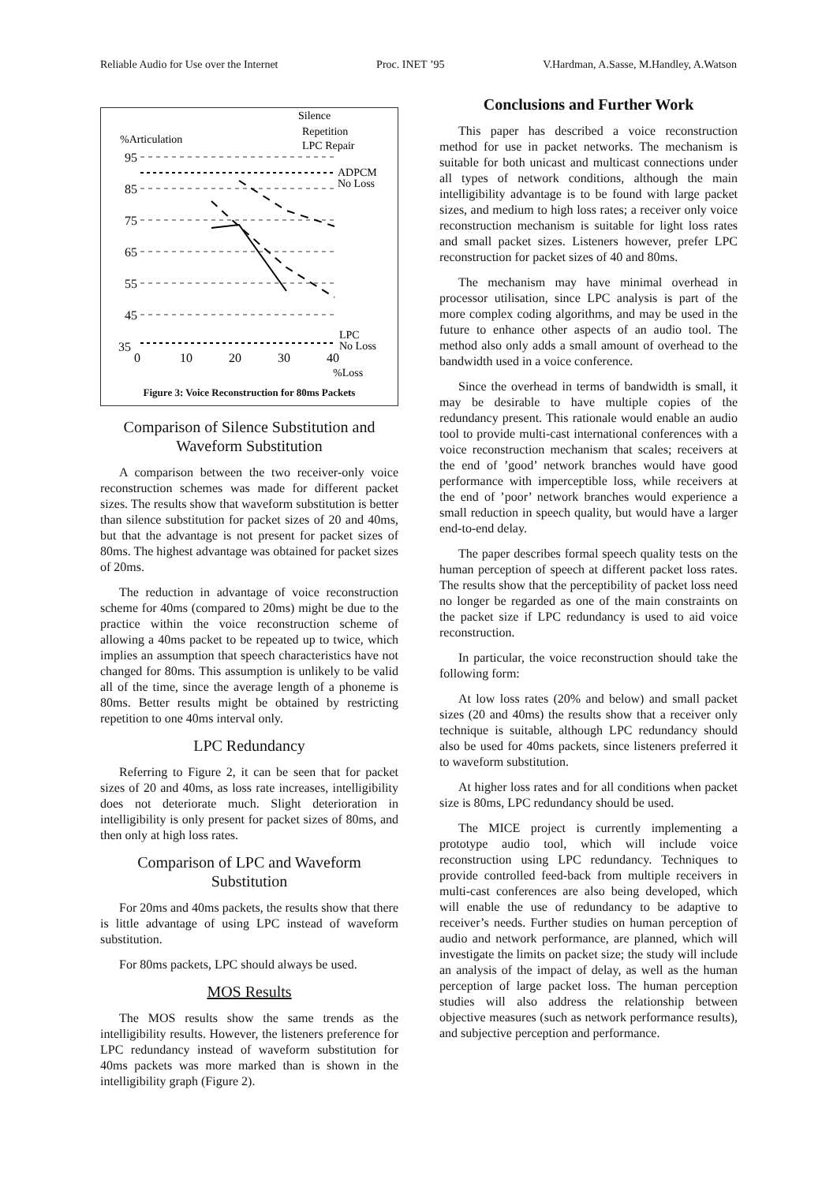Reliable Audio for Use over the Internet Proc. INET ’95 V.Hardman, A.Sasse, M.Handley, A.Watson
Silence
Repetition
LPC Repair
%Articulation
95
85
75
65
55
45
35
ADPCM
No Loss
LPC
No Loss
0
10
20
30
40
%Loss
Figure 3: Voice Reconstruction for 80ms Packets
Comparison of Silence Substitution and Waveform Substitution
A comparison between the two receiver-only voice reconstruction schemes was made for different packet sizes. The results show that waveform substitution is better than silence substitution for packet sizes of 20 and 40ms, but that the advantage is not present for packet sizes of 80ms. The highest advantage was obtained for packet sizes of 20ms.
The reduction in advantage of voice reconstruction scheme for 40ms (compared to 20ms) might be due to the practice within the voice reconstruction scheme of allowing a 40ms packet to be repeated up to twice, which implies an assumption that speech characteristics have not changed for 80ms. This assumption is unlikely to be valid all of the time, since the average length of a phoneme is 80ms. Better results might be obtained by restricting repetition to one 40ms interval only.
LPC Redundancy
Referring to Figure 2, it can be seen that for packet sizes of 20 and 40ms, as loss rate increases, intelligibility does not deteriorate much. Slight deterioration in intelligibility is only present for packet sizes of 80ms, and then only at high loss rates.
Comparison of LPC and Waveform Substitution
For 20ms and 40ms packets, the results show that there is little advantage of using LPC instead of waveform substitution.
For 80ms packets, LPC should always be used.
MOS Results
The MOS results show the same trends as the intelligibility results. However, the listeners preference for LPC redundancy instead of waveform substitution for 40ms packets was more marked than is shown in the intelligibility graph (Figure 2).
Conclusions and Further Work
This paper has described a voice reconstruction method for use in packet networks. The mechanism is suitable for both unicast and multicast connections under all types of network conditions, although the main intelligibility advantage is to be found with large packet sizes, and medium to high loss rates; a receiver only voice reconstruction mechanism is suitable for light loss rates and small packet sizes. Listeners however, prefer LPC reconstruction for packet sizes of 40 and 80ms.
The mechanism may have minimal overhead in processor utilisation, since LPC analysis is part of the more complex coding algorithms, and may be used in the future to enhance other aspects of an audio tool. The method also only adds a small amount of overhead to the bandwidth used in a voice conference.
Since the overhead in terms of bandwidth is small, it may be desirable to have multiple copies of the redundancy present. This rationale would enable an audio tool to provide multi-cast international conferences with a voice reconstruction mechanism that scales; receivers at the end of ’good’ network branches would have good performance with imperceptible loss, while receivers at the end of ’poor’ network branches would experience a small reduction in speech quality, but would have a larger end-to-end delay.
The paper describes formal speech quality tests on the human perception of speech at different packet loss rates. The results show that the perceptibility of packet loss need no longer be regarded as one of the main constraints on the packet size if LPC redundancy is used to aid voice reconstruction.
In particular, the voice reconstruction should take the following form:
At low loss rates (20% and below) and small packet sizes (20 and 40ms) the results show that a receiver only technique is suitable, although LPC redundancy should also be used for 40ms packets, since listeners preferred it to waveform substitution.
At higher loss rates and for all conditions when packet size is 80ms, LPC redundancy should be used.
The MICE project is currently implementing a prototype audio tool, which will include voice reconstruction using LPC redundancy. Techniques to provide controlled feed-back from multiple receivers in multi-cast conferences are also being developed, which will enable the use of redundancy to be adaptive to receiver’s needs. Further studies on human perception of audio and network performance, are planned, which will investigate the limits on packet size; the study will include an analysis of the impact of delay, as well as the human perception of large packet loss. The human perception studies will also address the relationship between objective measures (such as network performance results), and subjective perception and performance.